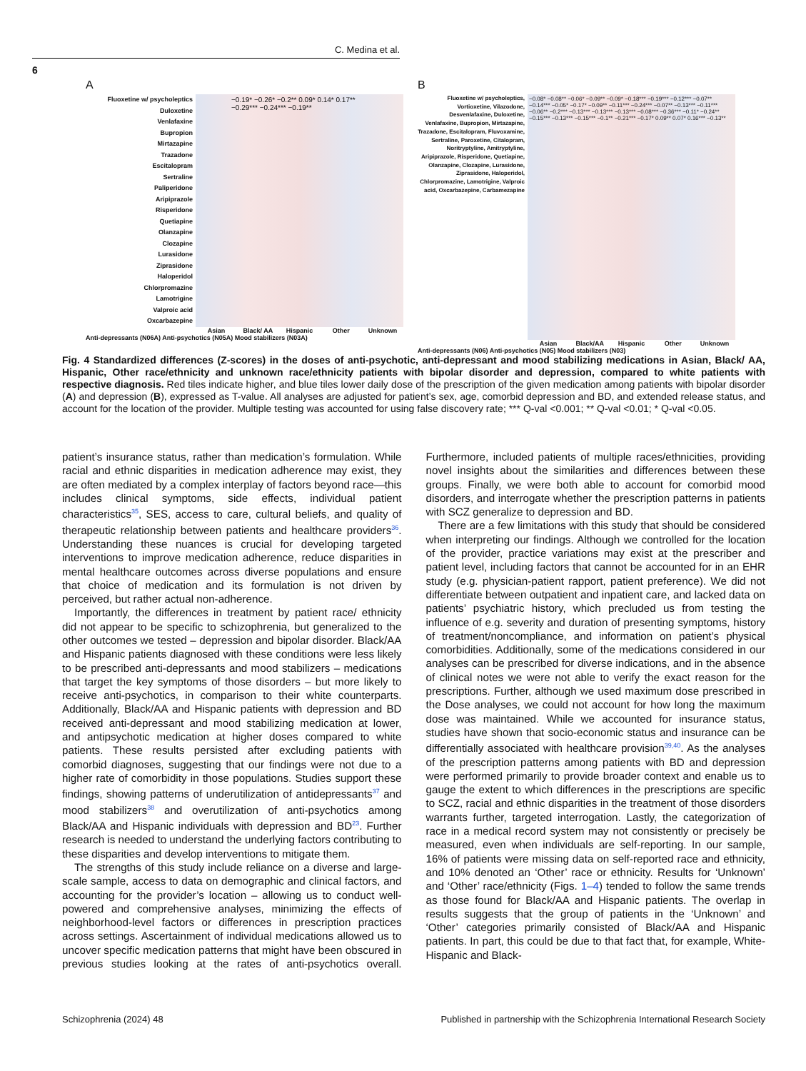C. Medina et al.
6
A
Fluoxetine w/ psycholeptics
Duloxetine
Venlafaxine
Bupropion
Mirtazapine
Trazadone
Escitalopram
Sertraline
Paliperidone
Aripiprazole
Risperidone
Quetiapine
Olanzapine
Clozapine
Lurasidone
Ziprasidone
Haloperidol
Chlorpromazine
Lamotrigine
Valproic acid
Oxcarbazepine
−0.19* −0.26* −0.2** 0.09* 0.14* 0.17** −0.29*** −0.24*** −0.19**
Asian Black/ AA Hispanic Other Unknown
Anti-depressants (N06A) Anti-psychotics (N05A) Mood stabilizers (N03A)
B
Fluoxetine w/ psycholeptics, Vortioxetine, Vilazodone, Desvenlafaxine, Duloxetine, Venlafaxine, Bupropion, Mirtazapine, Trazadone, Escitalopram, Fluvoxamine, Sertraline, Paroxetine, Citalopram, Noritryptyline, Amitryptyline, Aripiprazole, Risperidone, Quetiapine, Olanzapine, Clozapine, Lurasidone, Ziprasidone, Haloperidol, Chlorpromazine, Lamotrigine, Valproic acid, Oxcarbazepine, Carbamezapine
−0.08* −0.08** −0.06* −0.09** −0.09* −0.18*** −0.19*** −0.12*** −0.07** −0.14*** −0.05* −0.17* −0.09** −0.11*** −0.24*** −0.07** −0.13*** −0.11*** −0.06** −0.2*** −0.13*** −0.13*** −0.13*** −0.08*** −0.36*** −0.11* −0.24** −0.15*** −0.13*** −0.15*** −0.1** −0.21*** −0.17* 0.09** 0.07* 0.16*** −0.13**
Asian Black/AA Hispanic Other Unknown
Anti-depressants (N06) Anti-psychotics (N05) Mood stabilizers (N03)
Fig. 4 Standardized differences (Z-scores) in the doses of anti-psychotic, anti-depressant and mood stabilizing medications in Asian, Black/ AA, Hispanic, Other race/ethnicity and unknown race/ethnicity patients with bipolar disorder and depression, compared to white patients with respective diagnosis. Red tiles indicate higher, and blue tiles lower daily dose of the prescription of the given medication among patients with bipolar disorder (A) and depression (B), expressed as T-value. All analyses are adjusted for patient’s sex, age, comorbid depression and BD, and extended release status, and account for the location of the provider. Multiple testing was accounted for using false discovery rate; *** Q-val <0.001; ** Q-val <0.01; * Q-val <0.05.
patient’s insurance status, rather than medication’s formulation. While racial and ethnic disparities in medication adherence may exist, they are often mediated by a complex interplay of factors beyond race—this includes clinical symptoms, side effects, individual patient characteristics<sup>35</sup>, SES, access to care, cultural beliefs, and quality of therapeutic relationship between patients and healthcare providers<sup>36</sup>. Understanding these nuances is crucial for developing targeted interventions to improve medication adherence, reduce disparities in mental healthcare outcomes across diverse populations and ensure that choice of medication and its formulation is not driven by perceived, but rather actual non-adherence.
Importantly, the differences in treatment by patient race/ ethnicity did not appear to be specific to schizophrenia, but generalized to the other outcomes we tested – depression and bipolar disorder. Black/AA and Hispanic patients diagnosed with these conditions were less likely to be prescribed anti-depressants and mood stabilizers – medications that target the key symptoms of those disorders – but more likely to receive anti-psychotics, in comparison to their white counterparts. Additionally, Black/AA and Hispanic patients with depression and BD received anti-depressant and mood stabilizing medication at lower, and antipsychotic medication at higher doses compared to white patients. These results persisted after excluding patients with comorbid diagnoses, suggesting that our findings were not due to a higher rate of comorbidity in those populations. Studies support these findings, showing patterns of underutilization of antidepressants<sup>37</sup> and mood stabilizers<sup>38</sup> and overutilization of anti-psychotics among Black/AA and Hispanic individuals with depression and BD<sup>23</sup>. Further research is needed to understand the underlying factors contributing to these disparities and develop interventions to mitigate them.
The strengths of this study include reliance on a diverse and large-scale sample, access to data on demographic and clinical factors, and accounting for the provider’s location – allowing us to conduct well-powered and comprehensive analyses, minimizing the effects of neighborhood-level factors or differences in prescription practices across settings. Ascertainment of individual medications allowed us to uncover specific medication patterns that might have been obscured in previous studies looking at the rates of anti-psychotics overall. Furthermore, included patients of multiple races/ethnicities, providing novel insights about the similarities and differences between these groups. Finally, we were both able to account for comorbid mood disorders, and interrogate whether the prescription patterns in patients with SCZ generalize to depression and BD.
There are a few limitations with this study that should be considered when interpreting our findings. Although we controlled for the location of the provider, practice variations may exist at the prescriber and patient level, including factors that cannot be accounted for in an EHR study (e.g. physician-patient rapport, patient preference). We did not differentiate between outpatient and inpatient care, and lacked data on patients’ psychiatric history, which precluded us from testing the influence of e.g. severity and duration of presenting symptoms, history of treatment/noncompliance, and information on patient’s physical comorbidities. Additionally, some of the medications considered in our analyses can be prescribed for diverse indications, and in the absence of clinical notes we were not able to verify the exact reason for the prescriptions. Further, although we used maximum dose prescribed in the Dose analyses, we could not account for how long the maximum dose was maintained. While we accounted for insurance status, studies have shown that socio-economic status and insurance can be differentially associated with healthcare provision<sup>39,40</sup>. As the analyses of the prescription patterns among patients with BD and depression were performed primarily to provide broader context and enable us to gauge the extent to which differences in the prescriptions are specific to SCZ, racial and ethnic disparities in the treatment of those disorders warrants further, targeted interrogation. Lastly, the categorization of race in a medical record system may not consistently or precisely be measured, even when individuals are self-reporting. In our sample, 16% of patients were missing data on self-reported race and ethnicity, and 10% denoted an ‘Other’ race or ethnicity. Results for ‘Unknown’ and ‘Other’ race/ethnicity (Figs. 1–4) tended to follow the same trends as those found for Black/AA and Hispanic patients. The overlap in results suggests that the group of patients in the ‘Unknown’ and ‘Other’ categories primarily consisted of Black/AA and Hispanic patients. In part, this could be due to that fact that, for example, White-Hispanic and Black-
Schizophrenia (2024) 48 Published in partnership with the Schizophrenia International Research Society